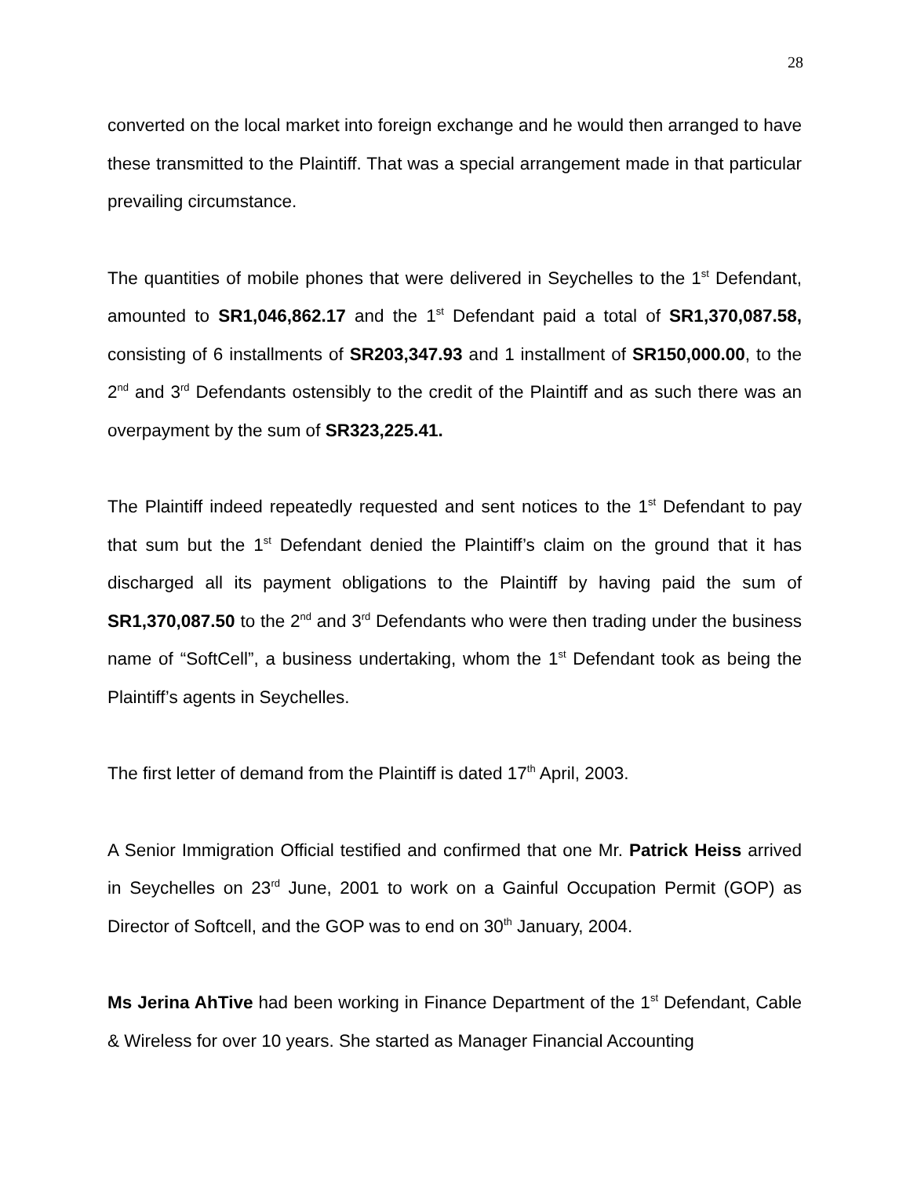28
converted on the local market into foreign exchange and he would then arranged to have these transmitted to the Plaintiff. That was a special arrangement made in that particular prevailing circumstance.
The quantities of mobile phones that were delivered in Seychelles to the 1<sup>st</sup> Defendant, amounted to SR1,046,862.17 and the 1<sup>st</sup> Defendant paid a total of SR1,370,087.58, consisting of 6 installments of SR203,347.93 and 1 installment of SR150,000.00, to the 2<sup>nd</sup> and 3<sup>rd</sup> Defendants ostensibly to the credit of the Plaintiff and as such there was an overpayment by the sum of SR323,225.41.
The Plaintiff indeed repeatedly requested and sent notices to the 1<sup>st</sup> Defendant to pay that sum but the 1<sup>st</sup> Defendant denied the Plaintiff’s claim on the ground that it has discharged all its payment obligations to the Plaintiff by having paid the sum of SR1,370,087.50 to the 2<sup>nd</sup> and 3<sup>rd</sup> Defendants who were then trading under the business name of “SoftCell”, a business undertaking, whom the 1<sup>st</sup> Defendant took as being the Plaintiff’s agents in Seychelles.
The first letter of demand from the Plaintiff is dated 17<sup>th</sup> April, 2003.
A Senior Immigration Official testified and confirmed that one Mr. Patrick Heiss arrived in Seychelles on 23<sup>rd</sup> June, 2001 to work on a Gainful Occupation Permit (GOP) as Director of Softcell, and the GOP was to end on 30<sup>th</sup> January, 2004.
Ms Jerina AhTive had been working in Finance Department of the 1<sup>st</sup> Defendant, Cable & Wireless for over 10 years. She started as Manager Financial Accounting